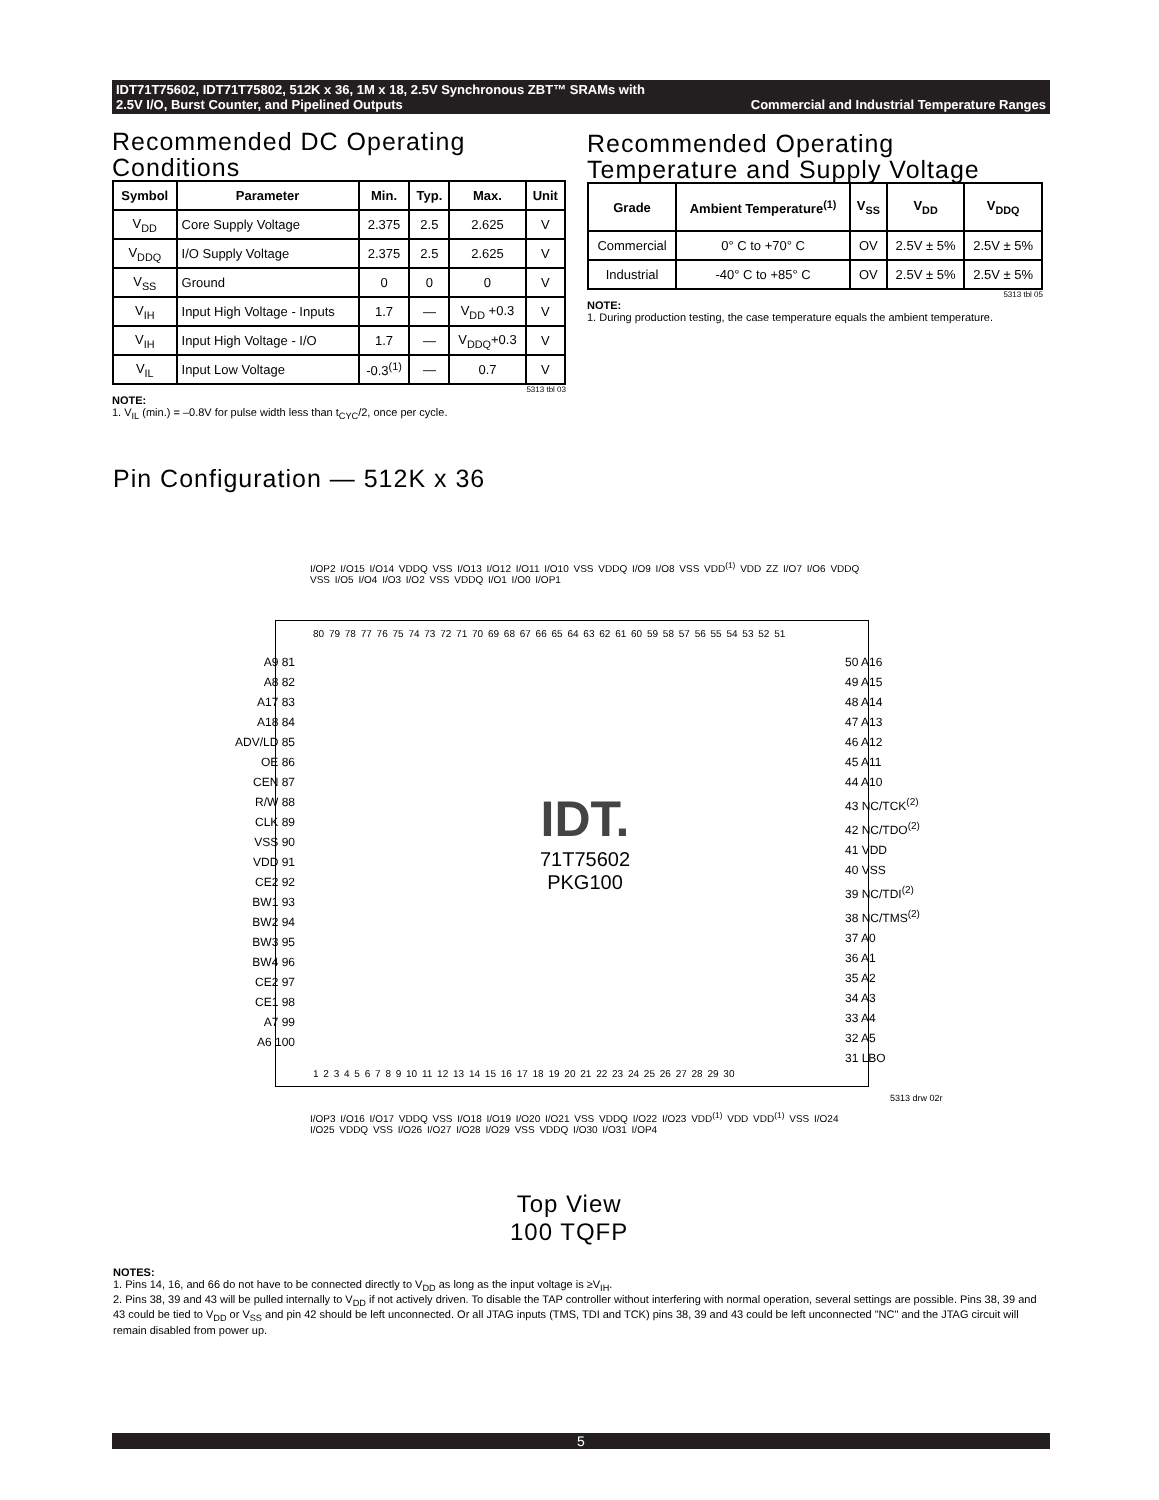IDT71T75602, IDT71T75802, 512K x 36, 1M x 18, 2.5V Synchronous ZBT™ SRAMs with
2.5V I/O, Burst Counter, and Pipelined Outputs Commercial and Industrial Temperature Ranges
Recommended DC Operating Conditions
| Symbol | Parameter | Min. | Typ. | Max. | Unit |
| --- | --- | --- | --- | --- | --- |
| V<sub>DD</sub> | Core Supply Voltage | 2.375 | 2.5 | 2.625 | V |
| V<sub>DDQ</sub> | I/O Supply Voltage | 2.375 | 2.5 | 2.625 | V |
| V<sub>SS</sub> | Ground | 0 | 0 | 0 | V |
| V<sub>IH</sub> | Input High Voltage - Inputs | 1.7 | — | V<sub>DD</sub> +0.3 | V |
| V<sub>IH</sub> | Input High Voltage - I/O | 1.7 | — | V<sub>DDQ</sub>+0.3 | V |
| V<sub>IL</sub> | Input Low Voltage | -0.3<sup>(1)</sup> | — | 0.7 | V |
5313 tbl 03
NOTE:
1. V<sub>IL</sub> (min.) = –0.8V for pulse width less than t<sub>CYC</sub>/2, once per cycle.
Recommended Operating Temperature and Supply Voltage
| Grade | Ambient Temperature<sup>(1)</sup> | V<sub>SS</sub> | V<sub>DD</sub> | V<sub>DDQ</sub> |
| --- | --- | --- | --- | --- |
| Commercial | 0° C to +70° C | OV | 2.5V ± 5% | 2.5V ± 5% |
| Industrial | -40° C to +85° C | OV | 2.5V ± 5% | 2.5V ± 5% |
5313 tbl 05
NOTE:
1. During production testing, the case temperature equals the ambient temperature.
Pin Configuration — 512K x 36
I/OP2 I/O15 I/O14 VDDQ VSS I/O13 I/O12 I/O11 I/O10 VSS VDDQ I/O9 I/O8 VSS VDD<sup>(1)</sup> VDD ZZ I/O7 I/O6 VDDQ VSS I/O5 I/O4 I/O3 I/O2 VSS VDDQ I/O1 I/O0 I/OP1
80 79 78 77 76 75 74 73 72 71 70 69 68 67 66 65 64 63 62 61 60 59 58 57 56 55 54 53 52 51
A9 81
A8 82
A17 83
A18 84
ADV/LD 85
OE 86
CEN 87
R/W 88
CLK 89
VSS 90
VDD 91
CE2 92
BW1 93
BW2 94
BW3 95
BW4 96
CE2 97
CE1 98
A7 99
A6 100
50 A16
49 A15
48 A14
47 A13
46 A12
45 A11
44 A10
43 NC/TCK<sup>(2)</sup>
42 NC/TDO<sup>(2)</sup>
41 VDD
40 VSS
39 NC/TDI<sup>(2)</sup>
38 NC/TMS<sup>(2)</sup>
37 A0
36 A1
35 A2
34 A3
33 A4
32 A5
31 LBO
IDT.
71T75602
PKG100
1 2 3 4 5 6 7 8 9 10 11 12 13 14 15 16 17 18 19 20 21 22 23 24 25 26 27 28 29 30
I/OP3 I/O16 I/O17 VDDQ VSS I/O18 I/O19 I/O20 I/O21 VSS VDDQ I/O22 I/O23 VDD<sup>(1)</sup> VDD VDD<sup>(1)</sup> VSS I/O24 I/O25 VDDQ VSS I/O26 I/O27 I/O28 I/O29 VSS VDDQ I/O30 I/O31 I/OP4
5313 drw 02r
Top View
100 TQFP
NOTES:
1. Pins 14, 16, and 66 do not have to be connected directly to V<sub>DD</sub> as long as the input voltage is ≥V<sub>IH</sub>.
2. Pins 38, 39 and 43 will be pulled internally to V<sub>DD</sub> if not actively driven. To disable the TAP controller without interfering with normal operation, several settings are possible. Pins 38, 39 and 43 could be tied to V<sub>DD</sub> or V<sub>SS</sub> and pin 42 should be left unconnected. Or all JTAG inputs (TMS, TDI and TCK) pins 38, 39 and 43 could be left unconnected "NC" and the JTAG circuit will remain disabled from power up.
5